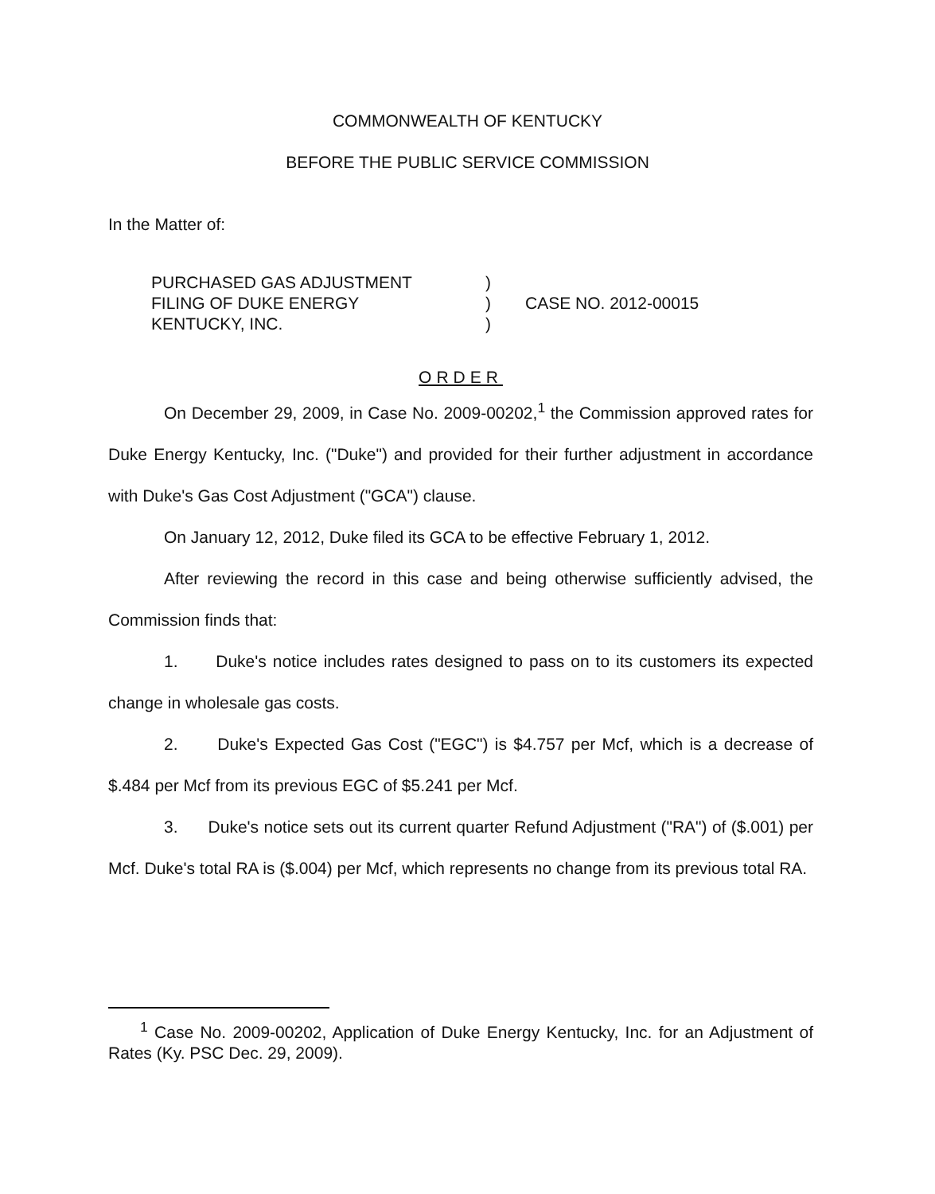COMMONWEALTH OF KENTUCKY
BEFORE THE PUBLIC SERVICE COMMISSION
In the Matter of:
PURCHASED GAS ADJUSTMENT
FILING OF DUKE ENERGY
KENTUCKY, INC.
)
)
)
CASE NO. 2012-00015
ORDER
On December 29, 2009, in Case No. 2009-00202,<sup>1</sup> the Commission approved rates for Duke Energy Kentucky, Inc. ("Duke") and provided for their further adjustment in accordance with Duke's Gas Cost Adjustment ("GCA") clause.
On January 12, 2012, Duke filed its GCA to be effective February 1, 2012.
After reviewing the record in this case and being otherwise sufficiently advised, the Commission finds that:
1. Duke's notice includes rates designed to pass on to its customers its expected change in wholesale gas costs.
2. Duke's Expected Gas Cost ("EGC") is $4.757 per Mcf, which is a decrease of $.484 per Mcf from its previous EGC of $5.241 per Mcf.
3. Duke's notice sets out its current quarter Refund Adjustment ("RA") of ($.001) per Mcf. Duke's total RA is ($.004) per Mcf, which represents no change from its previous total RA.
<sup>1</sup> Case No. 2009-00202, Application of Duke Energy Kentucky, Inc. for an Adjustment of Rates (Ky. PSC Dec. 29, 2009).